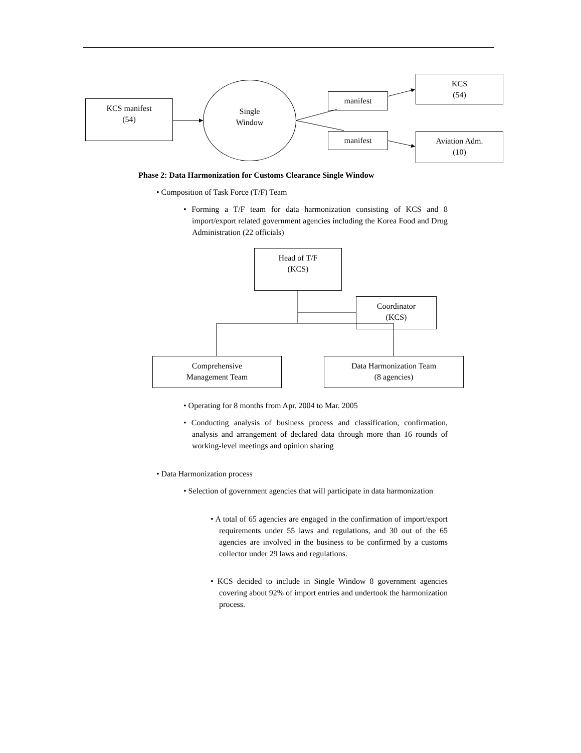KCS manifest
(54)
Single
Window
manifest
manifest
KCS
(54)
Aviation Adm.
(10)
Phase 2: Data Harmonization for Customs Clearance Single Window
• Composition of Task Force (T/F) Team
• Forming a T/F team for data harmonization consisting of KCS and 8 import/export related government agencies including the Korea Food and Drug Administration (22 officials)
Head of T/F
(KCS)
Coordinator
(KCS)
Comprehensive
Management Team
Data Harmonization Team
(8 agencies)
• Operating for 8 months from Apr. 2004 to Mar. 2005
• Conducting analysis of business process and classification, confirmation, analysis and arrangement of declared data through more than 16 rounds of working-level meetings and opinion sharing
• Data Harmonization process
• Selection of government agencies that will participate in data harmonization
• A total of 65 agencies are engaged in the confirmation of import/export requirements under 55 laws and regulations, and 30 out of the 65 agencies are involved in the business to be confirmed by a customs collector under 29 laws and regulations.
• KCS decided to include in Single Window 8 government agencies covering about 92% of import entries and undertook the harmonization process.